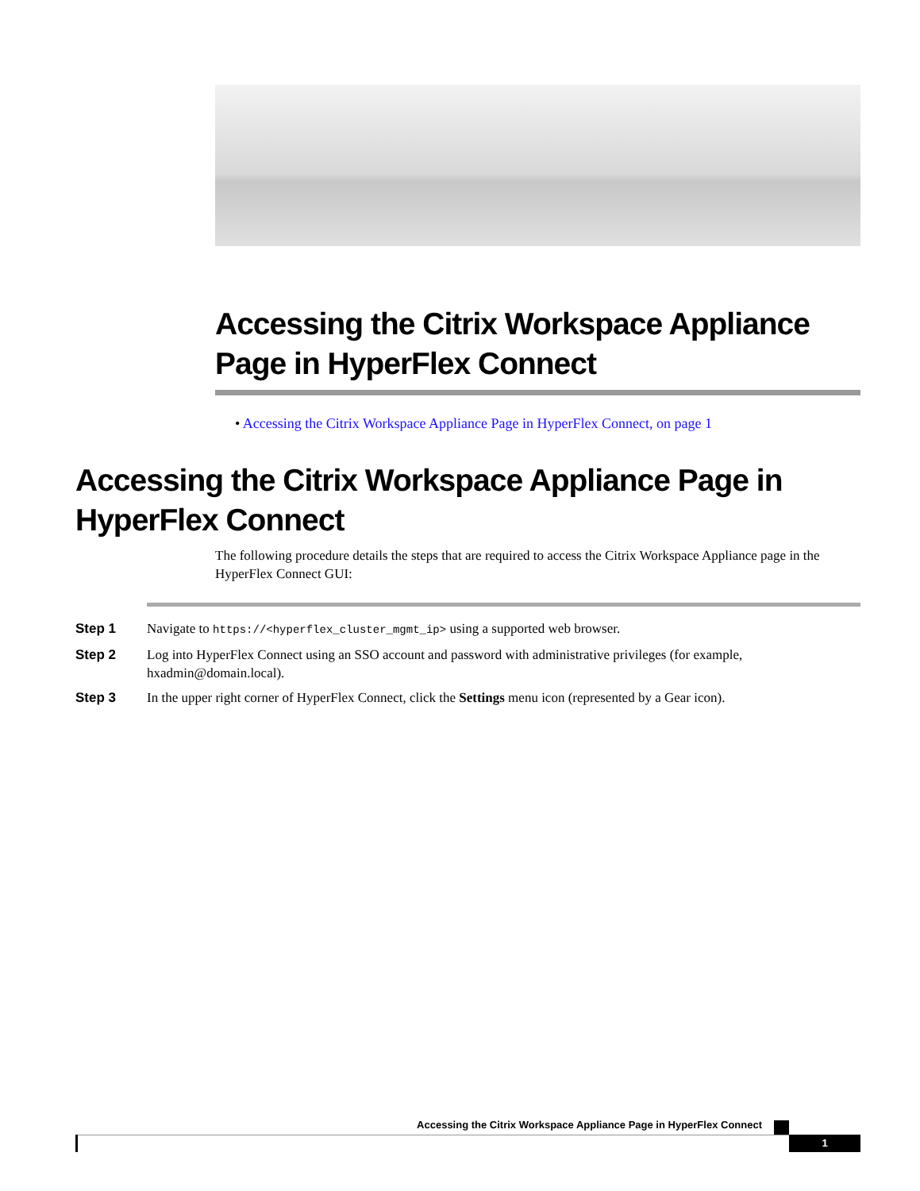Accessing the Citrix Workspace Appliance Page in HyperFlex Connect
• Accessing the Citrix Workspace Appliance Page in HyperFlex Connect, on page 1
Accessing the Citrix Workspace Appliance Page in HyperFlex Connect
The following procedure details the steps that are required to access the Citrix Workspace Appliance page in the HyperFlex Connect GUI:
Step 1 Navigate to https://<hyperflex_cluster_mgmt_ip> using a supported web browser.
Step 2 Log into HyperFlex Connect using an SSO account and password with administrative privileges (for example, hxadmin@domain.local).
Step 3 In the upper right corner of HyperFlex Connect, click the Settings menu icon (represented by a Gear icon).
Accessing the Citrix Workspace Appliance Page in HyperFlex Connect
1